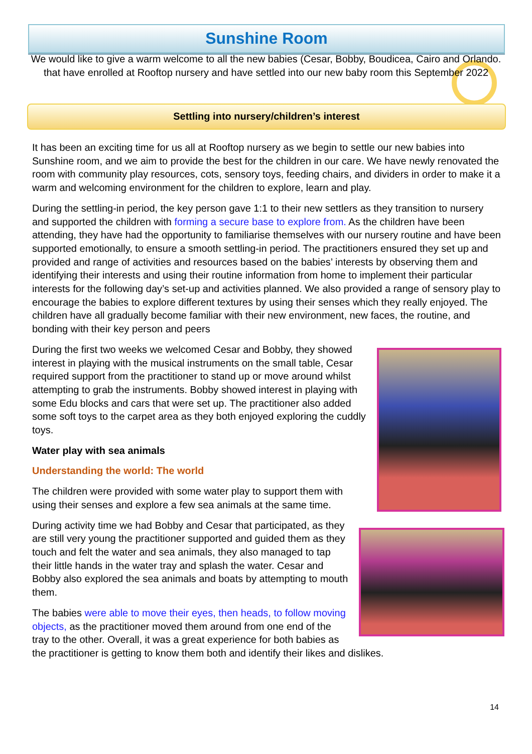Sunshine Room
We would like to give a warm welcome to all the new babies (Cesar, Bobby, Boudicea, Cairo and Orlando. that have enrolled at Rooftop nursery and have settled into our new baby room this September 2022
Settling into nursery/children’s interest
It has been an exciting time for us all at Rooftop nursery as we begin to settle our new babies into Sunshine room, and we aim to provide the best for the children in our care. We have newly renovated the room with community play resources, cots, sensory toys, feeding chairs, and dividers in order to make it a warm and welcoming environment for the children to explore, learn and play.
During the settling-in period, the key person gave 1:1 to their new settlers as they transition to nursery and supported the children with forming a secure base to explore from. As the children have been attending, they have had the opportunity to familiarise themselves with our nursery routine and have been supported emotionally, to ensure a smooth settling-in period. The practitioners ensured they set up and provided and range of activities and resources based on the babies’ interests by observing them and identifying their interests and using their routine information from home to implement their particular interests for the following day’s set-up and activities planned. We also provided a range of sensory play to encourage the babies to explore different textures by using their senses which they really enjoyed. The children have all gradually become familiar with their new environment, new faces, the routine, and bonding with their key person and peers
During the first two weeks we welcomed Cesar and Bobby, they showed interest in playing with the musical instruments on the small table, Cesar required support from the practitioner to stand up or move around whilst attempting to grab the instruments. Bobby showed interest in playing with some Edu blocks and cars that were set up. The practitioner also added some soft toys to the carpet area as they both enjoyed exploring the cuddly toys.
Water play with sea animals
Understanding the world: The world
The children were provided with some water play to support them with using their senses and explore a few sea animals at the same time.
During activity time we had Bobby and Cesar that participated, as they are still very young the practitioner supported and guided them as they touch and felt the water and sea animals, they also managed to tap their little hands in the water tray and splash the water. Cesar and Bobby also explored the sea animals and boats by attempting to mouth them.
The babies were able to move their eyes, then heads, to follow moving objects, as the practitioner moved them around from one end of the tray to the other. Overall, it was a great experience for both babies as the practitioner is getting to know them both and identify their likes and dislikes.
14